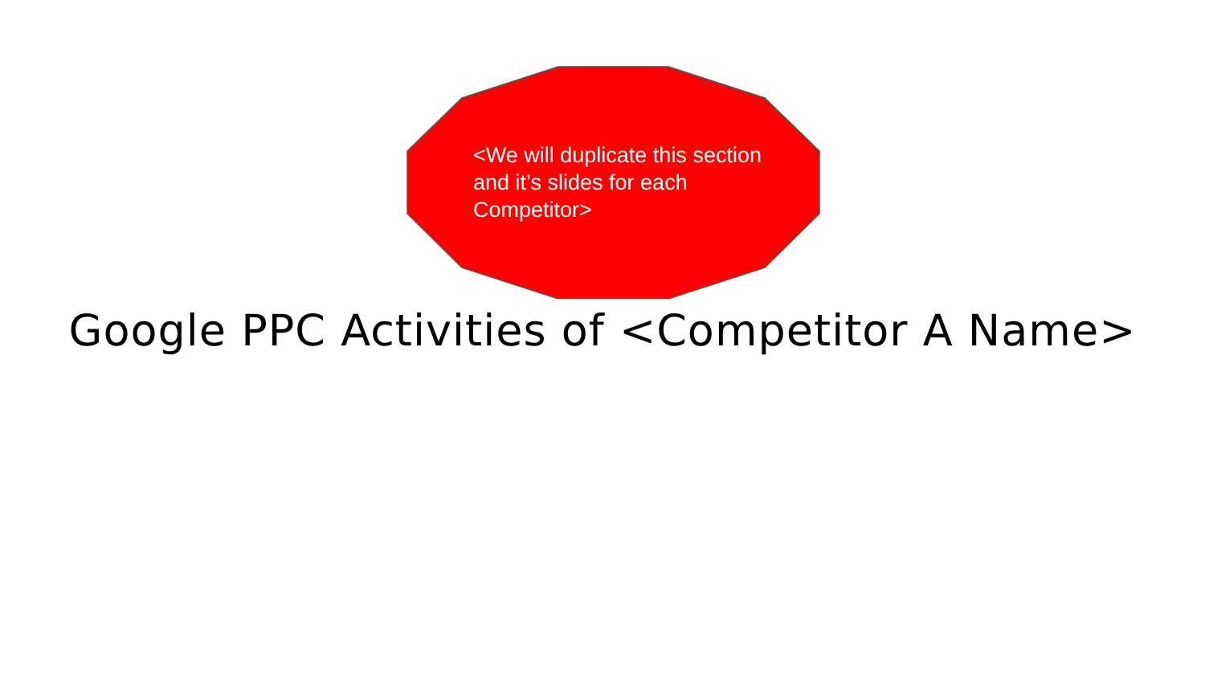<We will duplicate this section and it’s slides for each Competitor>
Google PPC Activities of <Competitor A Name>